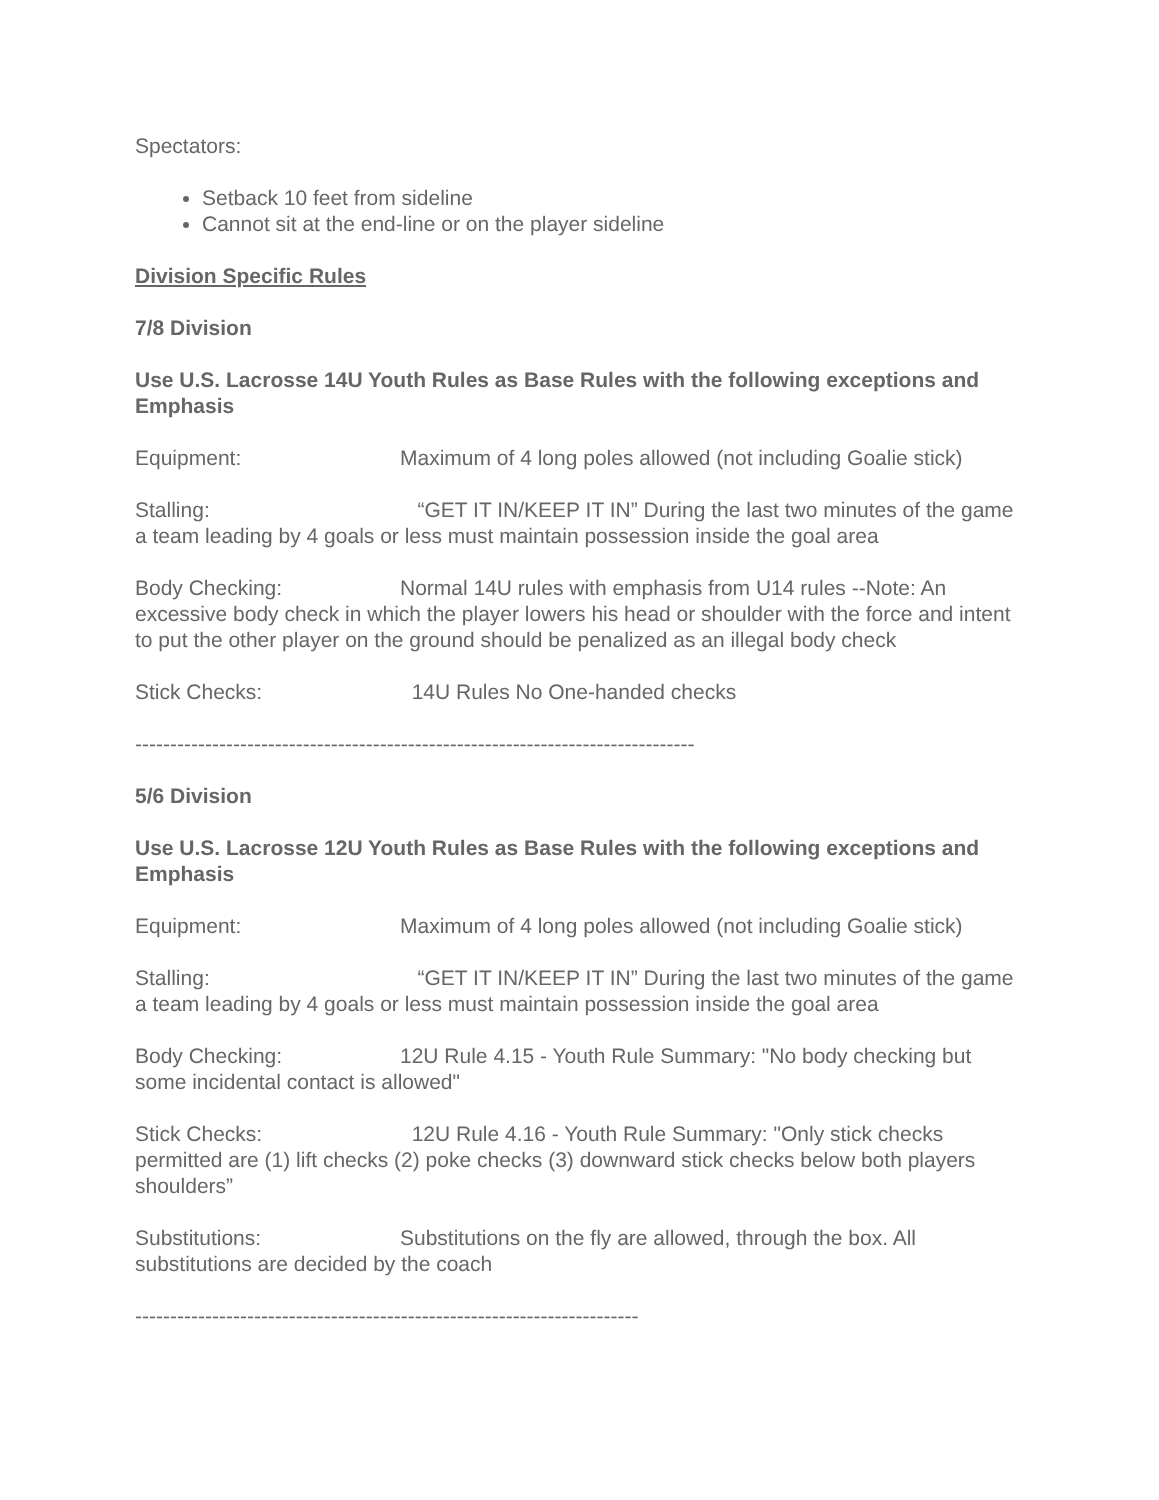Spectators:
Setback 10 feet from sideline
Cannot sit at the end-line or on the player sideline
Division Specific Rules
7/8 Division
Use U.S. Lacrosse 14U Youth Rules as Base Rules with the following exceptions and Emphasis
Equipment: Maximum of 4 long poles allowed (not including Goalie stick)
Stalling: “GET IT IN/KEEP IT IN” During the last two minutes of the game a team leading by 4 goals or less must maintain possession inside the goal area
Body Checking: Normal 14U rules with emphasis from U14 rules --Note: An excessive body check in which the player lowers his head or shoulder with the force and intent to put the other player on the ground should be penalized as an illegal body check
Stick Checks: 14U Rules No One-handed checks
--------------------------------------------------------------------------------
5/6 Division
Use U.S. Lacrosse 12U Youth Rules as Base Rules with the following exceptions and Emphasis
Equipment: Maximum of 4 long poles allowed (not including Goalie stick)
Stalling: “GET IT IN/KEEP IT IN” During the last two minutes of the game a team leading by 4 goals or less must maintain possession inside the goal area
Body Checking: 12U Rule 4.15 - Youth Rule Summary: "No body checking but some incidental contact is allowed"
Stick Checks: 12U Rule 4.16 - Youth Rule Summary: "Only stick checks permitted are (1) lift checks (2) poke checks (3) downward stick checks below both players shoulders”
Substitutions: Substitutions on the fly are allowed, through the box. All substitutions are decided by the coach
------------------------------------------------------------------------